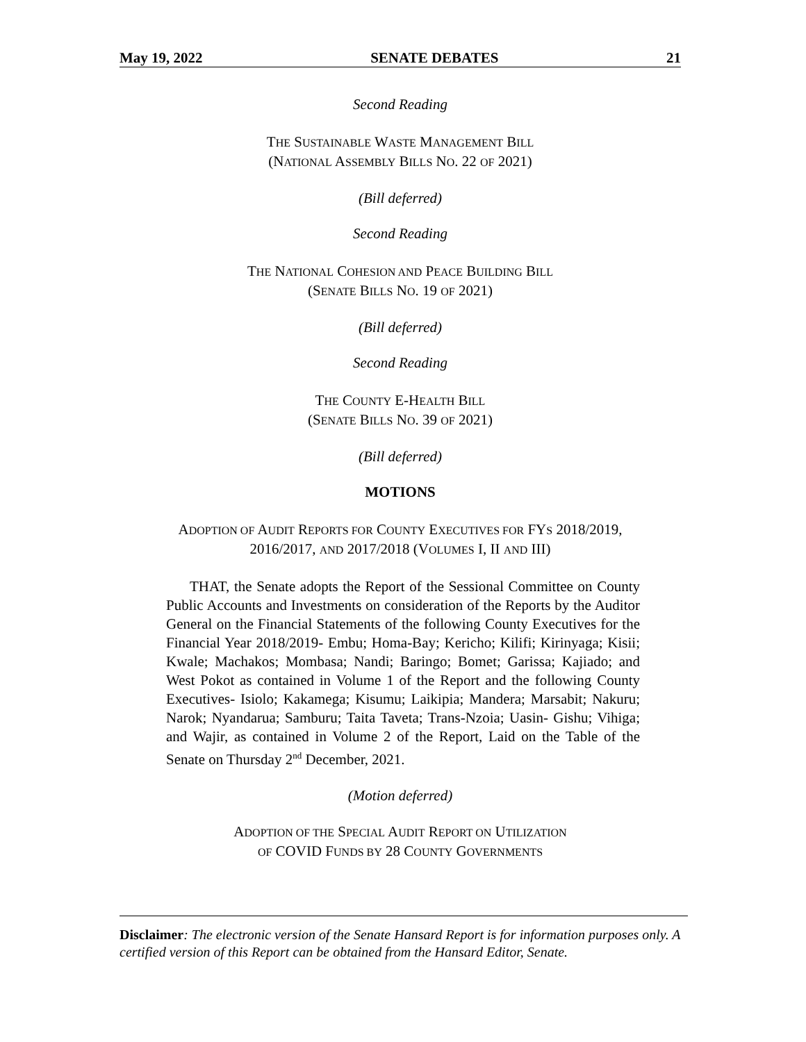May 19, 2022 SENATE DEBATES 21
Second Reading
THE SUSTAINABLE WASTE MANAGEMENT BILL
(NATIONAL ASSEMBLY BILLS NO. 22 OF 2021)
(Bill deferred)
Second Reading
THE NATIONAL COHESION AND PEACE BUILDING BILL
(SENATE BILLS NO. 19 OF 2021)
(Bill deferred)
Second Reading
THE COUNTY E-HEALTH BILL
(SENATE BILLS NO. 39 OF 2021)
(Bill deferred)
MOTIONS
ADOPTION OF AUDIT REPORTS FOR COUNTY EXECUTIVES FOR FYS 2018/2019,
2016/2017, AND 2017/2018 (VOLUMES I, II AND III)
THAT, the Senate adopts the Report of the Sessional Committee on County Public Accounts and Investments on consideration of the Reports by the Auditor General on the Financial Statements of the following County Executives for the Financial Year 2018/2019- Embu; Homa-Bay; Kericho; Kilifi; Kirinyaga; Kisii; Kwale; Machakos; Mombasa; Nandi; Baringo; Bomet; Garissa; Kajiado; and West Pokot as contained in Volume 1 of the Report and the following County Executives- Isiolo; Kakamega; Kisumu; Laikipia; Mandera; Marsabit; Nakuru; Narok; Nyandarua; Samburu; Taita Taveta; Trans-Nzoia; Uasin- Gishu; Vihiga; and Wajir, as contained in Volume 2 of the Report, Laid on the Table of the Senate on Thursday 2<sup>nd</sup> December, 2021.
(Motion deferred)
ADOPTION OF THE SPECIAL AUDIT REPORT ON UTILIZATION
OF COVID FUNDS BY 28 COUNTY GOVERNMENTS
Disclaimer: The electronic version of the Senate Hansard Report is for information purposes only. A certified version of this Report can be obtained from the Hansard Editor, Senate.